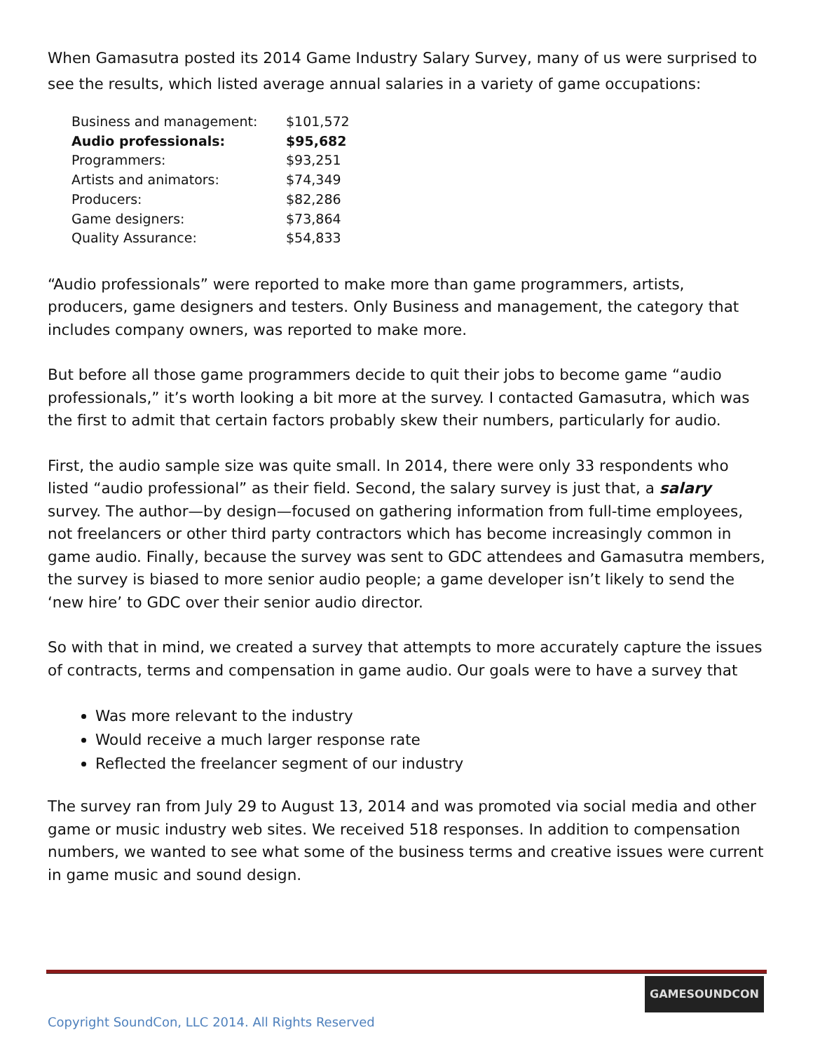When Gamasutra posted its 2014 Game Industry Salary Survey, many of us were surprised to see the results, which listed average annual salaries in a variety of game occupations:
| Business and management: | $101,572 |
| Audio professionals: | $95,682 |
| Programmers: | $93,251 |
| Artists and animators: | $74,349 |
| Producers: | $82,286 |
| Game designers: | $73,864 |
| Quality Assurance: | $54,833 |
“Audio professionals” were reported to make more than game programmers, artists, producers, game designers and testers. Only Business and management, the category that includes company owners, was reported to make more.
But before all those game programmers decide to quit their jobs to become game “audio professionals,” it’s worth looking a bit more at the survey. I contacted Gamasutra, which was the first to admit that certain factors probably skew their numbers, particularly for audio.
First, the audio sample size was quite small. In 2014, there were only 33 respondents who listed “audio professional” as their field. Second, the salary survey is just that, a salary survey. The author—by design—focused on gathering information from full-time employees, not freelancers or other third party contractors which has become increasingly common in game audio. Finally, because the survey was sent to GDC attendees and Gamasutra members, the survey is biased to more senior audio people; a game developer isn’t likely to send the ‘new hire’ to GDC over their senior audio director.
So with that in mind, we created a survey that attempts to more accurately capture the issues of contracts, terms and compensation in game audio. Our goals were to have a survey that
Was more relevant to the industry
Would receive a much larger response rate
Reflected the freelancer segment of our industry
The survey ran from July 29 to August 13, 2014 and was promoted via social media and other game or music industry web sites. We received 518 responses. In addition to compensation numbers, we wanted to see what some of the business terms and creative issues were current in game music and sound design.
GAMESOUNDCON
Copyright SoundCon, LLC 2014. All Rights Reserved